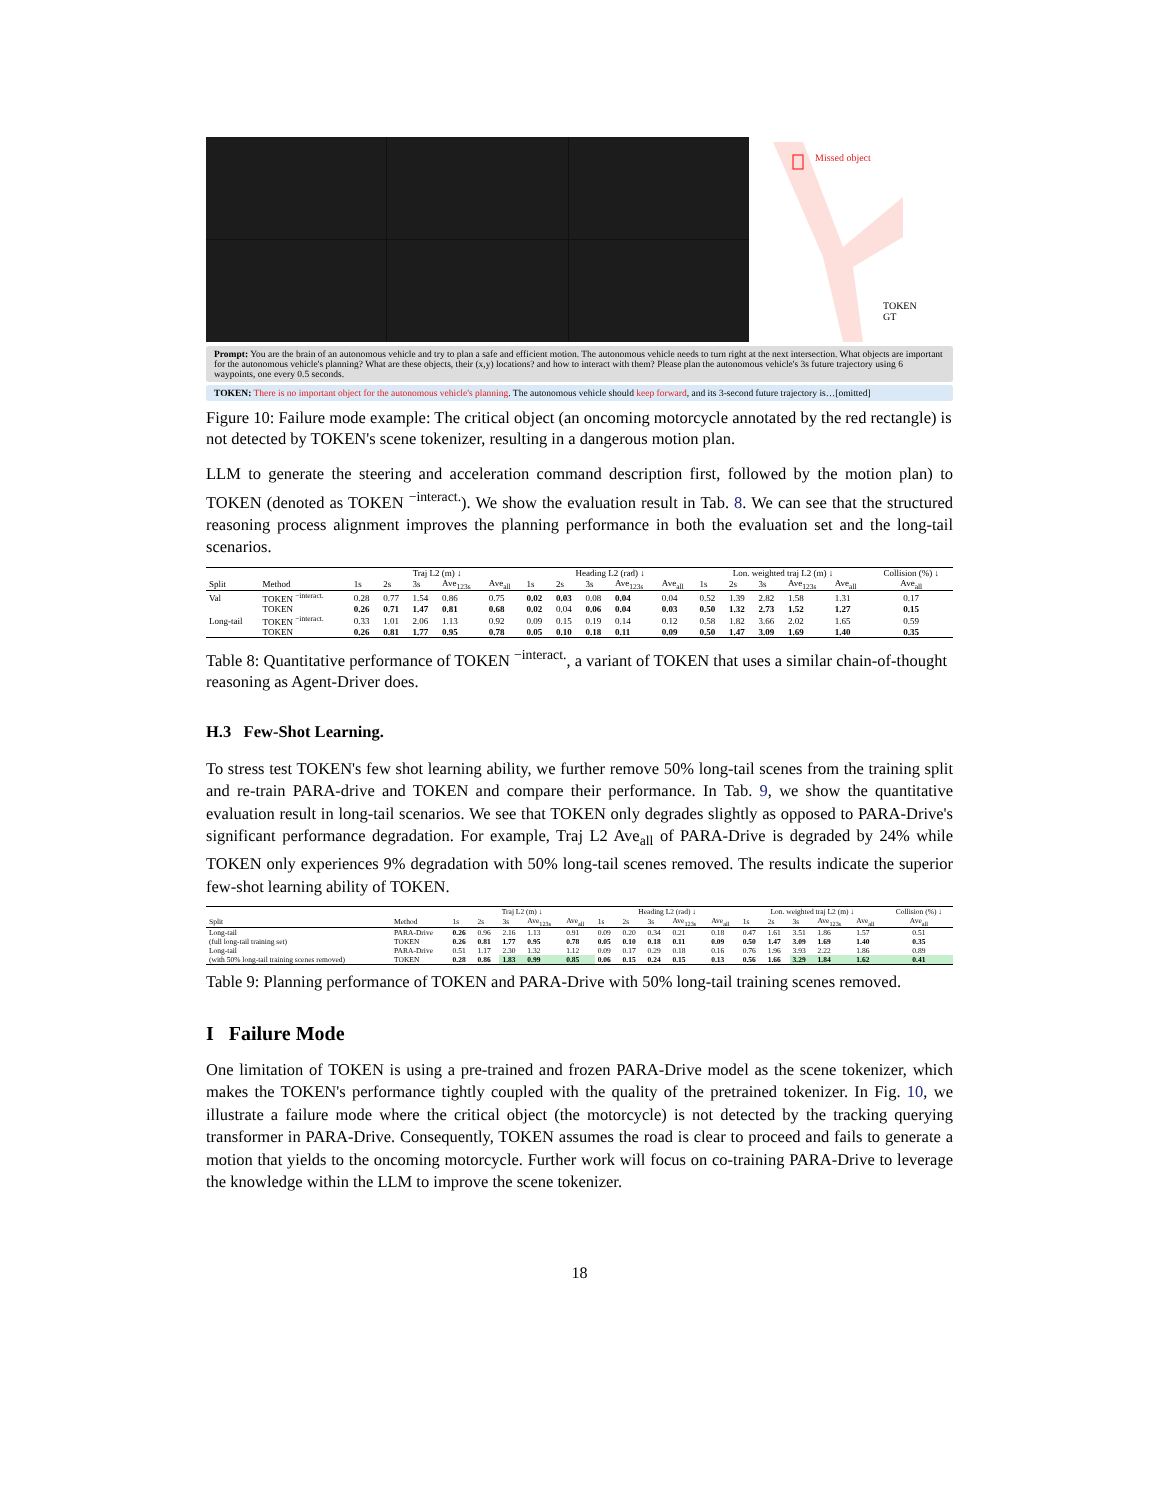Missed object
TOKEN
GT
Prompt: You are the brain of an autonomous vehicle and try to plan a safe and efficient motion. The autonomous vehicle needs to turn right at the next intersection. What objects are important for the autonomous vehicle's planning? What are these objects, their (x,y) locations? and how to interact with them? Please plan the autonomous vehicle's 3s future trajectory using 6 waypoints, one every 0.5 seconds.
TOKEN: There is no important object for the autonomous vehicle's planning. The autonomous vehicle should keep forward, and its 3-second future trajectory is…[omitted]
Figure 10: Failure mode example: The critical object (an oncoming motorcycle annotated by the red rectangle) is not detected by TOKEN's scene tokenizer, resulting in a dangerous motion plan.
LLM to generate the steering and acceleration command description first, followed by the motion plan) to TOKEN (denoted as TOKEN <sup>−interact.</sup>). We show the evaluation result in Tab. 8. We can see that the structured reasoning process alignment improves the planning performance in both the evaluation set and the long-tail scenarios.
| | | Traj L2 (m) ↓ | | | | | Heading L2 (rad) ↓ | | | | | Lon. weighted traj L2 (m) ↓ | | | | | Collision (%) ↓ |
| --- | --- | --- | --- | --- | --- | --- | --- | --- | --- | --- | --- | --- | --- | --- | --- | --- | --- |
| Split | Method | 1s | 2s | 3s | Ave<sub>123s</sub> | Ave<sub>all</sub> | 1s | 2s | 3s | Ave<sub>123s</sub> | Ave<sub>all</sub> | 1s | 2s | 3s | Ave<sub>123s</sub> | Ave<sub>all</sub> | Ave<sub>all</sub> |
| Val | TOKEN <sup>−interact.</sup> | 0.28 | 0.77 | 1.54 | 0.86 | 0.75 | 0.02 | 0.03 | 0.08 | 0.04 | 0.04 | 0.52 | 1.39 | 2.82 | 1.58 | 1.31 | 0.17 |
| | TOKEN | 0.26 | 0.71 | 1.47 | 0.81 | 0.68 | 0.02 | 0.04 | 0.06 | 0.04 | 0.03 | 0.50 | 1.32 | 2.73 | 1.52 | 1.27 | 0.15 |
| Long-tail | TOKEN <sup>−interact.</sup> | 0.33 | 1.01 | 2.06 | 1.13 | 0.92 | 0.09 | 0.15 | 0.19 | 0.14 | 0.12 | 0.58 | 1.82 | 3.66 | 2.02 | 1.65 | 0.59 |
| | TOKEN | 0.26 | 0.81 | 1.77 | 0.95 | 0.78 | 0.05 | 0.10 | 0.18 | 0.11 | 0.09 | 0.50 | 1.47 | 3.09 | 1.69 | 1.40 | 0.35 |
Table 8: Quantitative performance of TOKEN <sup>−interact.</sup>, a variant of TOKEN that uses a similar chain-of-thought reasoning as Agent-Driver does.
H.3 Few-Shot Learning.
To stress test TOKEN's few shot learning ability, we further remove 50% long-tail scenes from the training split and re-train PARA-drive and TOKEN and compare their performance. In Tab. 9, we show the quantitative evaluation result in long-tail scenarios. We see that TOKEN only degrades slightly as opposed to PARA-Drive's significant performance degradation. For example, Traj L2 Ave<sub>all</sub> of PARA-Drive is degraded by 24% while TOKEN only experiences 9% degradation with 50% long-tail scenes removed. The results indicate the superior few-shot learning ability of TOKEN.
| | | Traj L2 (m) ↓ | | | | | Heading L2 (rad) ↓ | | | | | Lon. weighted traj L2 (m) ↓ | | | | | Collision (%) ↓ |
| --- | --- | --- | --- | --- | --- | --- | --- | --- | --- | --- | --- | --- | --- | --- | --- | --- | --- |
| Split | Method | 1s | 2s | 3s | Ave<sub>123s</sub> | Ave<sub>all</sub> | 1s | 2s | 3s | Ave<sub>123s</sub> | Ave<sub>all</sub> | 1s | 2s | 3s | Ave<sub>123s</sub> | Ave<sub>all</sub> | Ave<sub>all</sub> |
| Long-tail | PARA-Drive | 0.26 | 0.96 | 2.16 | 1.13 | 0.91 | 0.09 | 0.20 | 0.34 | 0.21 | 0.18 | 0.47 | 1.61 | 3.51 | 1.86 | 1.57 | 0.51 |
| (full long-tail training set) | TOKEN | 0.26 | 0.81 | 1.77 | 0.95 | 0.78 | 0.05 | 0.10 | 0.18 | 0.11 | 0.09 | 0.50 | 1.47 | 3.09 | 1.69 | 1.40 | 0.35 |
| Long-tail | PARA-Drive | 0.51 | 1.17 | 2.30 | 1.32 | 1.12 | 0.09 | 0.17 | 0.29 | 0.18 | 0.16 | 0.76 | 1.96 | 3.93 | 2.22 | 1.86 | 0.89 |
| (with 50% long-tail training scenes removed) | TOKEN | 0.28 | 0.86 | 1.83 | 0.99 | 0.85 | 0.06 | 0.15 | 0.24 | 0.15 | 0.13 | 0.56 | 1.66 | 3.29 | 1.84 | 1.62 | 0.41 |
Table 9: Planning performance of TOKEN and PARA-Drive with 50% long-tail training scenes removed.
I Failure Mode
One limitation of TOKEN is using a pre-trained and frozen PARA-Drive model as the scene tokenizer, which makes the TOKEN's performance tightly coupled with the quality of the pretrained tokenizer. In Fig. 10, we illustrate a failure mode where the critical object (the motorcycle) is not detected by the tracking querying transformer in PARA-Drive. Consequently, TOKEN assumes the road is clear to proceed and fails to generate a motion that yields to the oncoming motorcycle. Further work will focus on co-training PARA-Drive to leverage the knowledge within the LLM to improve the scene tokenizer.
18